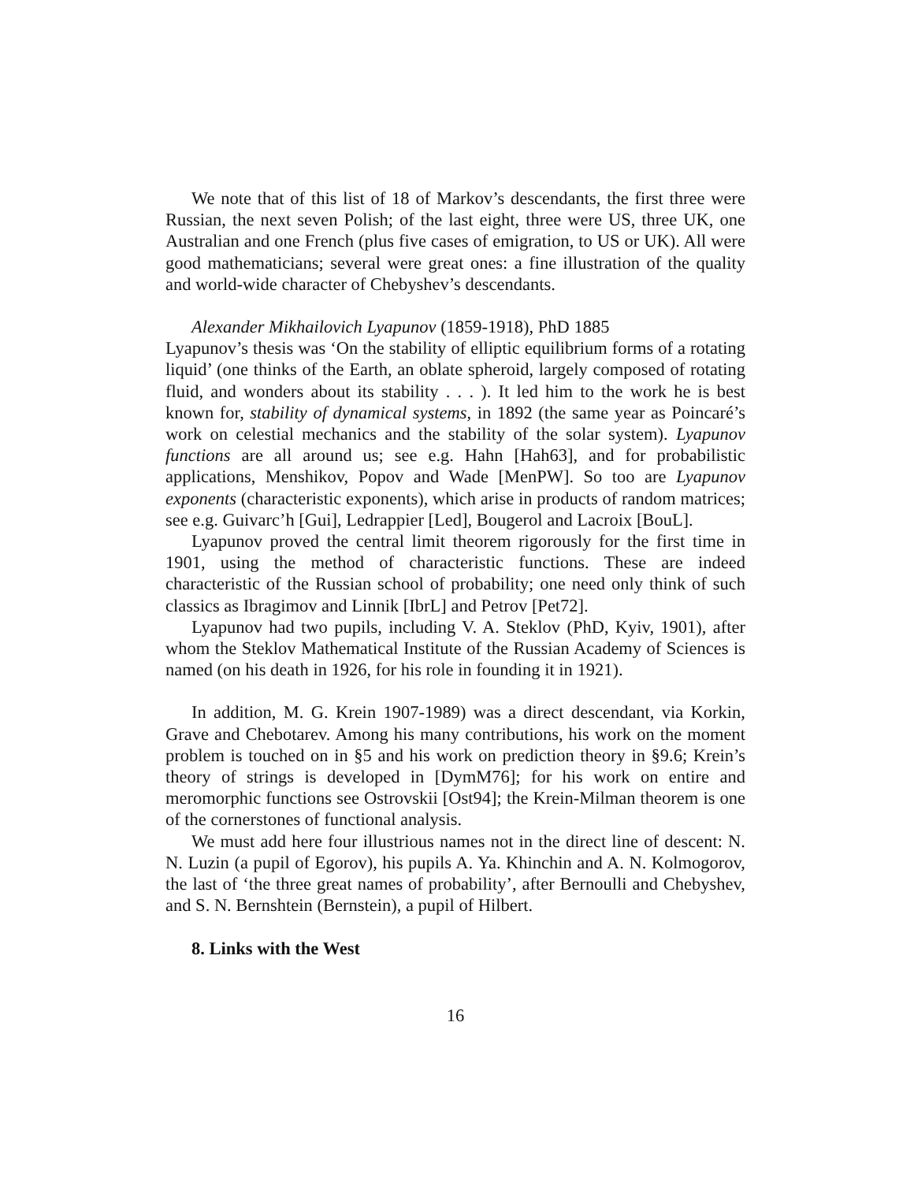We note that of this list of 18 of Markov’s descendants, the first three were Russian, the next seven Polish; of the last eight, three were US, three UK, one Australian and one French (plus five cases of emigration, to US or UK). All were good mathematicians; several were great ones: a fine illustration of the quality and world-wide character of Chebyshev’s descendants.
Alexander Mikhailovich Lyapunov (1859-1918), PhD 1885
Lyapunov’s thesis was ‘On the stability of elliptic equilibrium forms of a rotating liquid’ (one thinks of the Earth, an oblate spheroid, largely composed of rotating fluid, and wonders about its stability . . . ). It led him to the work he is best known for, stability of dynamical systems, in 1892 (the same year as Poincaré’s work on celestial mechanics and the stability of the solar system). Lyapunov functions are all around us; see e.g. Hahn [Hah63], and for probabilistic applications, Menshikov, Popov and Wade [MenPW]. So too are Lyapunov exponents (characteristic exponents), which arise in products of random matrices; see e.g. Guivarc’h [Gui], Ledrappier [Led], Bougerol and Lacroix [BouL].
Lyapunov proved the central limit theorem rigorously for the first time in 1901, using the method of characteristic functions. These are indeed characteristic of the Russian school of probability; one need only think of such classics as Ibragimov and Linnik [IbrL] and Petrov [Pet72].
Lyapunov had two pupils, including V. A. Steklov (PhD, Kyiv, 1901), after whom the Steklov Mathematical Institute of the Russian Academy of Sciences is named (on his death in 1926, for his role in founding it in 1921).
In addition, M. G. Krein 1907-1989) was a direct descendant, via Korkin, Grave and Chebotarev. Among his many contributions, his work on the moment problem is touched on in §5 and his work on prediction theory in §9.6; Krein’s theory of strings is developed in [DymM76]; for his work on entire and meromorphic functions see Ostrovskii [Ost94]; the Krein-Milman theorem is one of the cornerstones of functional analysis.
We must add here four illustrious names not in the direct line of descent: N. N. Luzin (a pupil of Egorov), his pupils A. Ya. Khinchin and A. N. Kolmogorov, the last of ‘the three great names of probability’, after Bernoulli and Chebyshev, and S. N. Bernshtein (Bernstein), a pupil of Hilbert.
8. Links with the West
16